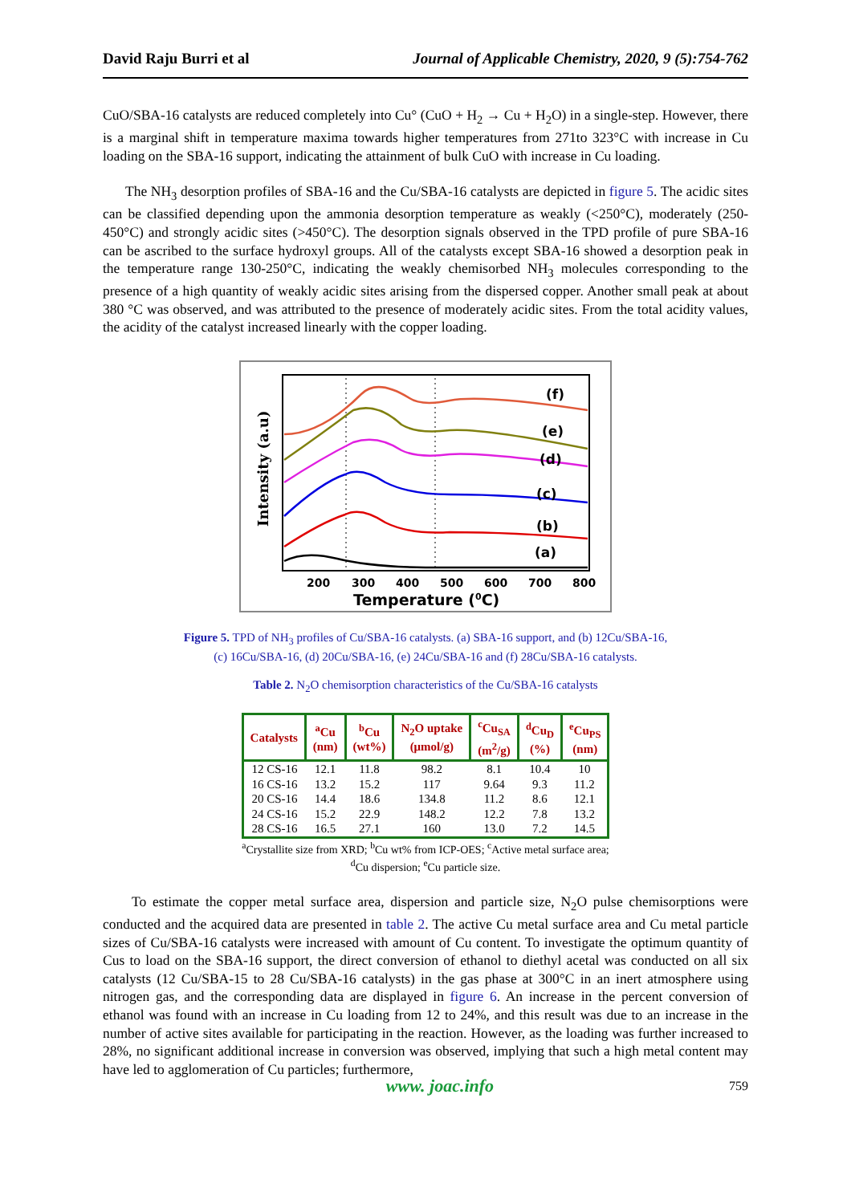David Raju Burri et al Journal of Applicable Chemistry, 2020, 9 (5):754-762
CuO/SBA-16 catalysts are reduced completely into Cu° (CuO + H<sub>2</sub> → Cu + H<sub>2</sub>O) in a single-step. However, there is a marginal shift in temperature maxima towards higher temperatures from 271to 323°C with increase in Cu loading on the SBA-16 support, indicating the attainment of bulk CuO with increase in Cu loading.
The NH<sub>3</sub> desorption profiles of SBA-16 and the Cu/SBA-16 catalysts are depicted in figure 5. The acidic sites can be classified depending upon the ammonia desorption temperature as weakly (<250°C), moderately (250-450°C) and strongly acidic sites (>450°C). The desorption signals observed in the TPD profile of pure SBA-16 can be ascribed to the surface hydroxyl groups. All of the catalysts except SBA-16 showed a desorption peak in the temperature range 130-250°C, indicating the weakly chemisorbed NH<sub>3</sub> molecules corresponding to the presence of a high quantity of weakly acidic sites arising from the dispersed copper. Another small peak at about 380 °C was observed, and was attributed to the presence of moderately acidic sites. From the total acidity values, the acidity of the catalyst increased linearly with the copper loading.
(f)
(e)
(d)
(c)
(b)
(a)
200
300
400
500
600
700
800
Temperature (0C)
Intensity (a.u)
Figure 5. TPD of NH<sub>3</sub> profiles of Cu/SBA-16 catalysts. (a) SBA-16 support, and (b) 12Cu/SBA-16,
(c) 16Cu/SBA-16, (d) 20Cu/SBA-16, (e) 24Cu/SBA-16 and (f) 28Cu/SBA-16 catalysts.
Table 2. N<sub>2</sub>O chemisorption characteristics of the Cu/SBA-16 catalysts
| Catalysts | <sup>a</sup> Cu (nm) | <sup>b</sup> Cu (wt%) | N<sub>2</sub>O uptake (μmol/g) | <sup>c</sup> Cu<sub>SA</sub> (m<sup>2</sup>/g) | <sup>d</sup> Cu<sub>D</sub> (%) | <sup>e</sup> Cu<sub>PS</sub> (nm) |
| --- | --- | --- | --- | --- | --- | --- |
| 12 CS-16 | 12.1 | 11.8 | 98.2 | 8.1 | 10.4 | 10 |
| 16 CS-16 | 13.2 | 15.2 | 117 | 9.64 | 9.3 | 11.2 |
| 20 CS-16 | 14.4 | 18.6 | 134.8 | 11.2 | 8.6 | 12.1 |
| 24 CS-16 | 15.2 | 22.9 | 148.2 | 12.2 | 7.8 | 13.2 |
| 28 CS-16 | 16.5 | 27.1 | 160 | 13.0 | 7.2 | 14.5 |
<sup>a</sup> Crystallite size from XRD; <sup>b</sup>Cu wt% from ICP-OES; <sup>c</sup>Active metal surface area;
<sup>d</sup> Cu dispersion; <sup>e</sup>Cu particle size.
To estimate the copper metal surface area, dispersion and particle size, N<sub>2</sub>O pulse chemisorptions were conducted and the acquired data are presented in table 2. The active Cu metal surface area and Cu metal particle sizes of Cu/SBA-16 catalysts were increased with amount of Cu content. To investigate the optimum quantity of Cus to load on the SBA-16 support, the direct conversion of ethanol to diethyl acetal was conducted on all six catalysts (12 Cu/SBA-15 to 28 Cu/SBA-16 catalysts) in the gas phase at 300°C in an inert atmosphere using nitrogen gas, and the corresponding data are displayed in figure 6. An increase in the percent conversion of ethanol was found with an increase in Cu loading from 12 to 24%, and this result was due to an increase in the number of active sites available for participating in the reaction. However, as the loading was further increased to 28%, no significant additional increase in conversion was observed, implying that such a high metal content may have led to agglomeration of Cu particles; furthermore,
www. joac.info 759